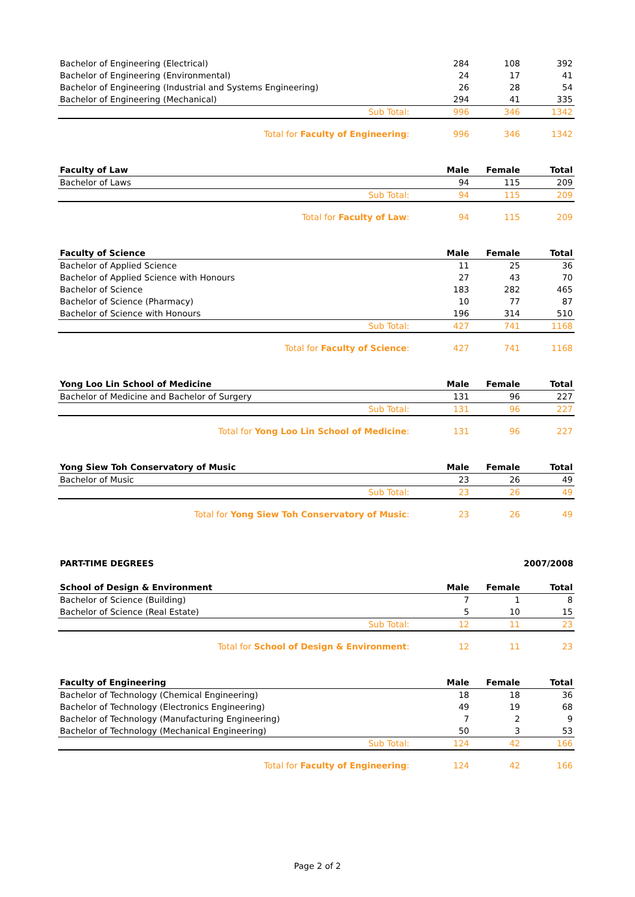| Bachelor of Engineering (Electrical) | 284 | 108 | 392 |
| Bachelor of Engineering (Environmental) | 24 | 17 | 41 |
| Bachelor of Engineering (Industrial and Systems Engineering) | 26 | 28 | 54 |
| Bachelor of Engineering (Mechanical) | 294 | 41 | 335 |
| Sub Total: | 996 | 346 | 1342 |
| Total for Faculty of Engineering : | 996 | 346 | 1342 |
| Faculty of Law | Male | Female | Total |
| Bachelor of Laws | 94 | 115 | 209 |
| Sub Total: | 94 | 115 | 209 |
| Total for Faculty of Law : | 94 | 115 | 209 |
| Faculty of Science | Male | Female | Total |
| Bachelor of Applied Science | 11 | 25 | 36 |
| Bachelor of Applied Science with Honours | 27 | 43 | 70 |
| Bachelor of Science | 183 | 282 | 465 |
| Bachelor of Science (Pharmacy) | 10 | 77 | 87 |
| Bachelor of Science with Honours | 196 | 314 | 510 |
| Sub Total: | 427 | 741 | 1168 |
| Total for Faculty of Science : | 427 | 741 | 1168 |
| Yong Loo Lin School of Medicine | Male | Female | Total |
| Bachelor of Medicine and Bachelor of Surgery | 131 | 96 | 227 |
| Sub Total: | 131 | 96 | 227 |
| Total for Yong Loo Lin School of Medicine : | 131 | 96 | 227 |
| Yong Siew Toh Conservatory of Music | Male | Female | Total |
| Bachelor of Music | 23 | 26 | 49 |
| Sub Total: | 23 | 26 | 49 |
| Total for Yong Siew Toh Conservatory of Music : | 23 | 26 | 49 |
| PART-TIME DEGREES | | | 2007/2008 |
| School of Design & Environment | Male | Female | Total |
| Bachelor of Science (Building) | 7 | 1 | 8 |
| Bachelor of Science (Real Estate) | 5 | 10 | 15 |
| Sub Total: | 12 | 11 | 23 |
| Total for School of Design & Environment : | 12 | 11 | 23 |
| Faculty of Engineering | Male | Female | Total |
| Bachelor of Technology (Chemical Engineering) | 18 | 18 | 36 |
| Bachelor of Technology (Electronics Engineering) | 49 | 19 | 68 |
| Bachelor of Technology (Manufacturing Engineering) | 7 | 2 | 9 |
| Bachelor of Technology (Mechanical Engineering) | 50 | 3 | 53 |
| Sub Total: | 124 | 42 | 166 |
| Total for Faculty of Engineering : | 124 | 42 | 166 |
Page 2 of 2